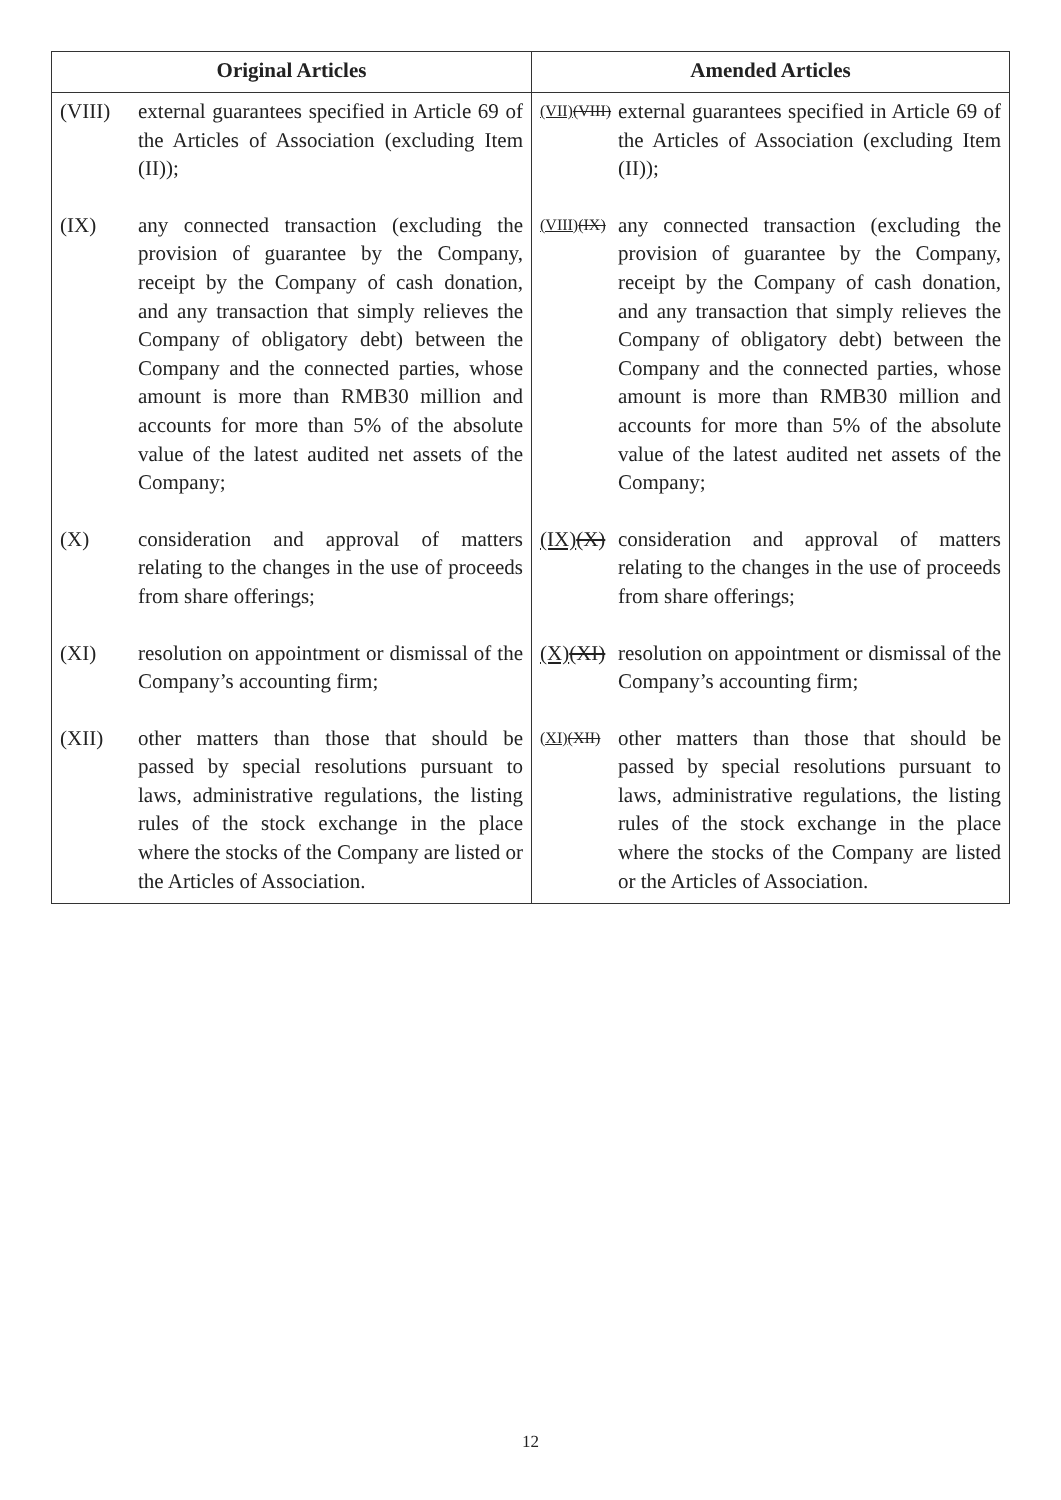| Original Articles | Amended Articles |
| --- | --- |
| (VIII) external guarantees specified in Article 69 of the Articles of Association (excluding Item (II)); (IX) any connected transaction (excluding the provision of guarantee by the Company, receipt by the Company of cash donation, and any transaction that simply relieves the Company of obligatory debt) between the Company and the connected parties, whose amount is more than RMB30 million and accounts for more than 5% of the absolute value of the latest audited net assets of the Company; (X) consideration and approval of matters relating to the changes in the use of proceeds from share offerings; (XI) resolution on appointment or dismissal of the Company’s accounting firm; (XII) other matters than those that should be passed by special resolutions pursuant to laws, administrative regulations, the listing rules of the stock exchange in the place where the stocks of the Company are listed or the Articles of Association. | (VII) (VIII) external guarantees specified in Article 69 of the Articles of Association (excluding Item (II)); (VIII) (IX) any connected transaction (excluding the provision of guarantee by the Company, receipt by the Company of cash donation, and any transaction that simply relieves the Company of obligatory debt) between the Company and the connected parties, whose amount is more than RMB30 million and accounts for more than 5% of the absolute value of the latest audited net assets of the Company; (IX) (X) consideration and approval of matters relating to the changes in the use of proceeds from share offerings; (X) (XI) resolution on appointment or dismissal of the Company’s accounting firm; (XI) (XII) other matters than those that should be passed by special resolutions pursuant to laws, administrative regulations, the listing rules of the stock exchange in the place where the stocks of the Company are listed or the Articles of Association. |
12